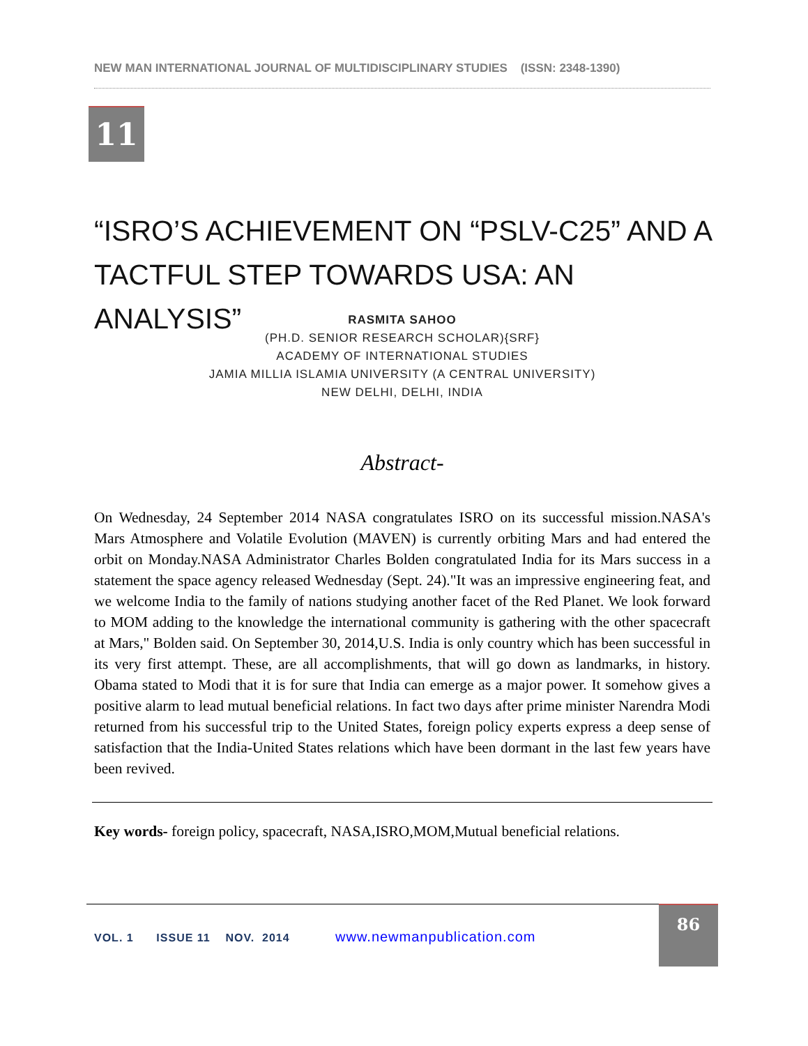NEW MAN INTERNATIONAL JOURNAL OF MULTIDISCIPLINARY STUDIES (ISSN: 2348-1390)
11
“ISRO’S ACHIEVEMENT ON “PSLV-C25” AND A TACTFUL STEP TOWARDS USA: AN ANALYSIS”
RASMITA SAHOO
(PH.D. SENIOR RESEARCH SCHOLAR){SRF}
ACADEMY OF INTERNATIONAL STUDIES
JAMIA MILLIA ISLAMIA UNIVERSITY (A CENTRAL UNIVERSITY)
NEW DELHI, DELHI, INDIA
Abstract-
On Wednesday, 24 September 2014 NASA congratulates ISRO on its successful mission.NASA's Mars Atmosphere and Volatile Evolution (MAVEN) is currently orbiting Mars and had entered the orbit on Monday.NASA Administrator Charles Bolden congratulated India for its Mars success in a statement the space agency released Wednesday (Sept. 24)."It was an impressive engineering feat, and we welcome India to the family of nations studying another facet of the Red Planet. We look forward to MOM adding to the knowledge the international community is gathering with the other spacecraft at Mars," Bolden said. On September 30, 2014,U.S. India is only country which has been successful in its very first attempt. These, are all accomplishments, that will go down as landmarks, in history. Obama stated to Modi that it is for sure that India can emerge as a major power. It somehow gives a positive alarm to lead mutual beneficial relations. In fact two days after prime minister Narendra Modi returned from his successful trip to the United States, foreign policy experts express a deep sense of satisfaction that the India-United States relations which have been dormant in the last few years have been revived.
Key words- foreign policy, spacecraft, NASA,ISRO,MOM,Mutual beneficial relations.
VOL. 1 ISSUE 11 NOV. 2014 www.newmanpublication.com
86